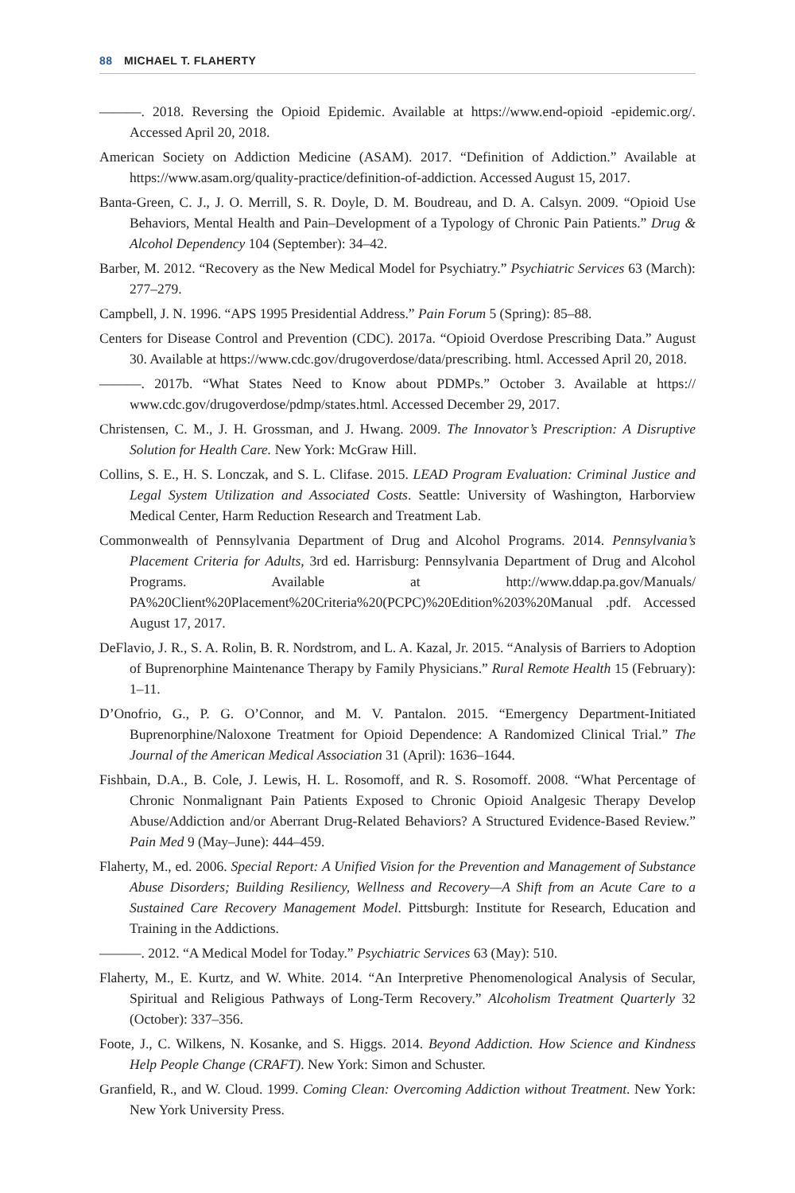88 MICHAEL T. FLAHERTY
———. 2018. Reversing the Opioid Epidemic. Available at https://www.end-opioid -epidemic.org/. Accessed April 20, 2018.
American Society on Addiction Medicine (ASAM). 2017. “Definition of Addiction.” Available at https://www.asam.org/quality-practice/definition-of-addiction. Accessed August 15, 2017.
Banta-Green, C. J., J. O. Merrill, S. R. Doyle, D. M. Boudreau, and D. A. Calsyn. 2009. “Opioid Use Behaviors, Mental Health and Pain–Development of a Typology of Chronic Pain Patients.” Drug & Alcohol Dependency 104 (September): 34–42.
Barber, M. 2012. “Recovery as the New Medical Model for Psychiatry.” Psychiatric Services 63 (March): 277–279.
Campbell, J. N. 1996. “APS 1995 Presidential Address.” Pain Forum 5 (Spring): 85–88.
Centers for Disease Control and Prevention (CDC). 2017a. “Opioid Overdose Prescribing Data.” August 30. Available at https://www.cdc.gov/drugoverdose/data/prescribing. html. Accessed April 20, 2018.
———. 2017b. “What States Need to Know about PDMPs.” October 3. Available at https:// www.cdc.gov/drugoverdose/pdmp/states.html. Accessed December 29, 2017.
Christensen, C. M., J. H. Grossman, and J. Hwang. 2009. The Innovator’s Prescription: A Disruptive Solution for Health Care. New York: McGraw Hill.
Collins, S. E., H. S. Lonczak, and S. L. Clifase. 2015. LEAD Program Evaluation: Criminal Justice and Legal System Utilization and Associated Costs. Seattle: University of Washington, Harborview Medical Center, Harm Reduction Research and Treatment Lab.
Commonwealth of Pennsylvania Department of Drug and Alcohol Programs. 2014. Pennsylvania’s Placement Criteria for Adults, 3rd ed. Harrisburg: Pennsylvania Department of Drug and Alcohol Programs. Available at http://www.ddap.pa.gov/Manuals/ PA%20Client%20Placement%20Criteria%20(PCPC)%20Edition%203%20Manual .pdf. Accessed August 17, 2017.
DeFlavio, J. R., S. A. Rolin, B. R. Nordstrom, and L. A. Kazal, Jr. 2015. “Analysis of Barriers to Adoption of Buprenorphine Maintenance Therapy by Family Physicians.” Rural Remote Health 15 (February): 1–11.
D’Onofrio, G., P. G. O’Connor, and M. V. Pantalon. 2015. “Emergency Department-Initiated Buprenorphine/Naloxone Treatment for Opioid Dependence: A Randomized Clinical Trial.” The Journal of the American Medical Association 31 (April): 1636–1644.
Fishbain, D.A., B. Cole, J. Lewis, H. L. Rosomoff, and R. S. Rosomoff. 2008. “What Percentage of Chronic Nonmalignant Pain Patients Exposed to Chronic Opioid Analgesic Therapy Develop Abuse/Addiction and/or Aberrant Drug-Related Behaviors? A Structured Evidence-Based Review.” Pain Med 9 (May–June): 444–459.
Flaherty, M., ed. 2006. Special Report: A Unified Vision for the Prevention and Management of Substance Abuse Disorders; Building Resiliency, Wellness and Recovery—A Shift from an Acute Care to a Sustained Care Recovery Management Model. Pittsburgh: Institute for Research, Education and Training in the Addictions.
———. 2012. “A Medical Model for Today.” Psychiatric Services 63 (May): 510.
Flaherty, M., E. Kurtz, and W. White. 2014. “An Interpretive Phenomenological Analysis of Secular, Spiritual and Religious Pathways of Long-Term Recovery.” Alcoholism Treatment Quarterly 32 (October): 337–356.
Foote, J., C. Wilkens, N. Kosanke, and S. Higgs. 2014. Beyond Addiction. How Science and Kindness Help People Change (CRAFT). New York: Simon and Schuster.
Granfield, R., and W. Cloud. 1999. Coming Clean: Overcoming Addiction without Treatment. New York: New York University Press.